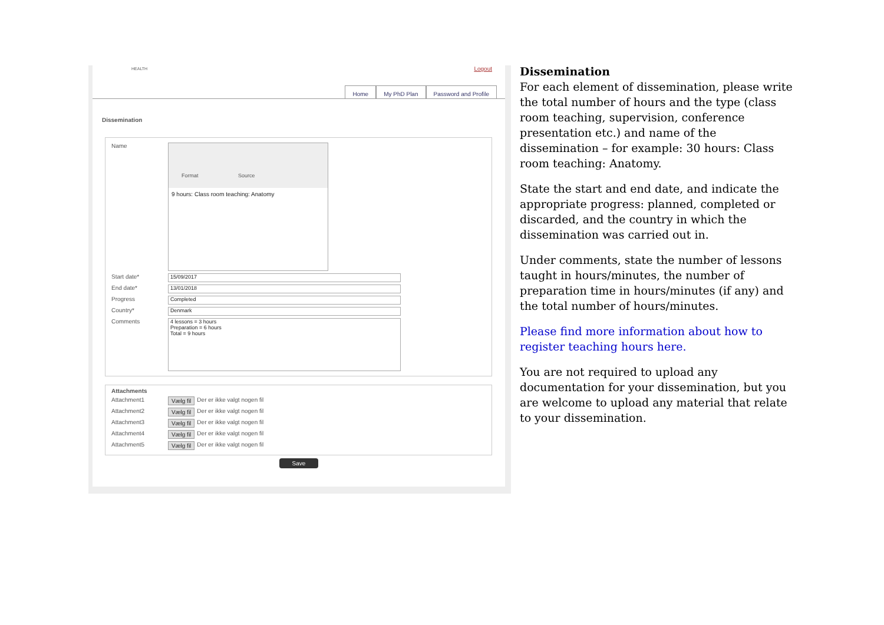HEALTH Logout
Home My PhD Plan Password and Profile
Dissemination
Name
Format Source
9 hours: Class room teaching: Anatomy
Start date*
15/09/2017
End date*
13/01/2018
Progress
Completed
Country*
Denmark
Comments
4 lessons = 3 hours
Preparation = 6 hours
Total = 9 hours
Attachments
Attachment1 Vælg fil Der er ikke valgt nogen fil
Attachment2 Vælg fil Der er ikke valgt nogen fil
Attachment3 Vælg fil Der er ikke valgt nogen fil
Attachment4 Vælg fil Der er ikke valgt nogen fil
Attachment5 Vælg fil Der er ikke valgt nogen fil
Save
Dissemination
For each element of dissemination, please write the total number of hours and the type (class room teaching, supervision, conference presentation etc.) and name of the dissemination – for example: 30 hours: Class room teaching: Anatomy.
State the start and end date, and indicate the appropriate progress: planned, completed or discarded, and the country in which the dissemination was carried out in.
Under comments, state the number of lessons taught in hours/minutes, the number of preparation time in hours/minutes (if any) and the total number of hours/minutes.
Please find more information about how to register teaching hours here.
You are not required to upload any documentation for your dissemination, but you are welcome to upload any material that relate to your dissemination.